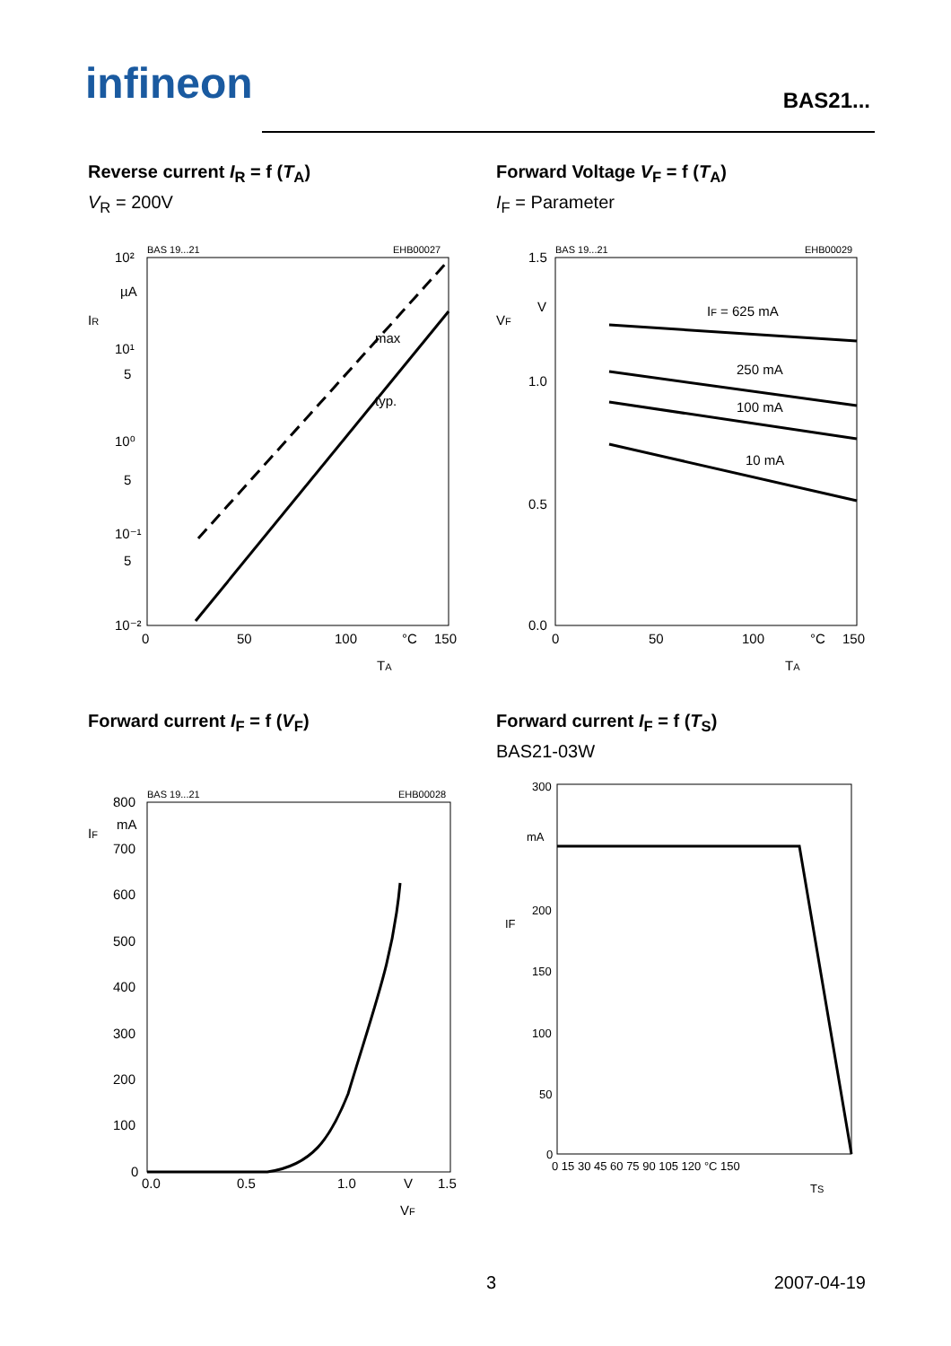infineon BAS21...
Reverse current I<sub>R</sub> = f (T<sub>A</sub>)
V<sub>R</sub> = 200V
BAS 19...21
EHB00027
10²
µA
10¹
5
10⁰
5
10⁻¹
5
10⁻²
IR
0
50
100
°C
150
TA
max
typ.
Forward Voltage V<sub>F</sub> = f (T<sub>A</sub>)
I<sub>F</sub> = Parameter
BAS 19...21
EHB00029
1.5
V
1.0
0.5
0.0
VF
0
50
100
°C
150
TA
IF = 625 mA
250 mA
100 mA
10 mA
Forward current I<sub>F</sub> = f (V<sub>F</sub>)
BAS 19...21
EHB00028
800
mA
700
600
500
400
300
200
100
0
IF
0.0
0.5
1.0
V
1.5
VF
Forward current I<sub>F</sub> = f (T<sub>S</sub>)
BAS21-03W
300
mA
200
150
100
50
0
IF
0 15 30 45 60 75 90 105 120 °C 150
TS
3 2007-04-19